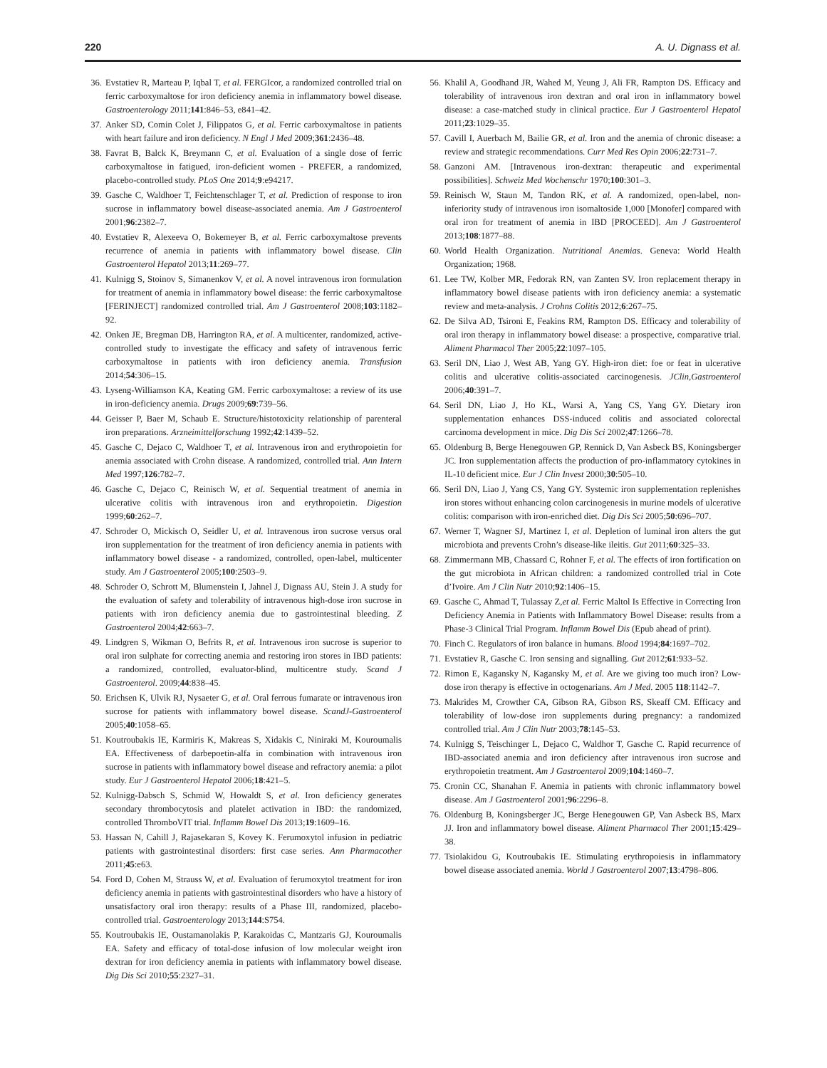220 A. U. Dignass et al.
36. Evstatiev R, Marteau P, Iqbal T, et al. FERGIcor, a randomized controlled trial on ferric carboxymaltose for iron deficiency anemia in inflammatory bowel disease. Gastroenterology 2011;141:846–53, e841–42.
37. Anker SD, Comin Colet J, Filippatos G, et al. Ferric carboxymaltose in patients with heart failure and iron deficiency. N Engl J Med 2009;361:2436–48.
38. Favrat B, Balck K, Breymann C, et al. Evaluation of a single dose of ferric carboxymaltose in fatigued, iron-deficient women - PREFER, a randomized, placebo-controlled study. PLoS One 2014;9:e94217.
39. Gasche C, Waldhoer T, Feichtenschlager T, et al. Prediction of response to iron sucrose in inflammatory bowel disease-associated anemia. Am J Gastroenterol 2001;96:2382–7.
40. Evstatiev R, Alexeeva O, Bokemeyer B, et al. Ferric carboxymaltose prevents recurrence of anemia in patients with inflammatory bowel disease. Clin Gastroenterol Hepatol 2013;11:269–77.
41. Kulnigg S, Stoinov S, Simanenkov V, et al. A novel intravenous iron formulation for treatment of anemia in inflammatory bowel disease: the ferric carboxymaltose [FERINJECT] randomized controlled trial. Am J Gastroenterol 2008;103:1182–92.
42. Onken JE, Bregman DB, Harrington RA, et al. A multicenter, randomized, active-controlled study to investigate the efficacy and safety of intravenous ferric carboxymaltose in patients with iron deficiency anemia. Transfusion 2014;54:306–15.
43. Lyseng-Williamson KA, Keating GM. Ferric carboxymaltose: a review of its use in iron-deficiency anemia. Drugs 2009;69:739–56.
44. Geisser P, Baer M, Schaub E. Structure/histotoxicity relationship of parenteral iron preparations. Arzneimittelforschung 1992;42:1439–52.
45. Gasche C, Dejaco C, Waldhoer T, et al. Intravenous iron and erythropoietin for anemia associated with Crohn disease. A randomized, controlled trial. Ann Intern Med 1997;126:782–7.
46. Gasche C, Dejaco C, Reinisch W, et al. Sequential treatment of anemia in ulcerative colitis with intravenous iron and erythropoietin. Digestion 1999;60:262–7.
47. Schroder O, Mickisch O, Seidler U, et al. Intravenous iron sucrose versus oral iron supplementation for the treatment of iron deficiency anemia in patients with inflammatory bowel disease - a randomized, controlled, open-label, multicenter study. Am J Gastroenterol 2005;100:2503–9.
48. Schroder O, Schrott M, Blumenstein I, Jahnel J, Dignass AU, Stein J. A study for the evaluation of safety and tolerability of intravenous high-dose iron sucrose in patients with iron deficiency anemia due to gastrointestinal bleeding. Z Gastroenterol 2004;42:663–7.
49. Lindgren S, Wikman O, Befrits R, et al. Intravenous iron sucrose is superior to oral iron sulphate for correcting anemia and restoring iron stores in IBD patients: a randomized, controlled, evaluator-blind, multicentre study. Scand J Gastroenterol. 2009;44:838–45.
50. Erichsen K, Ulvik RJ, Nysaeter G, et al. Oral ferrous fumarate or intravenous iron sucrose for patients with inflammatory bowel disease. ScandJ-Gastroenterol 2005;40:1058–65.
51. Koutroubakis IE, Karmiris K, Makreas S, Xidakis C, Niniraki M, Kouroumalis EA. Effectiveness of darbepoetin-alfa in combination with intravenous iron sucrose in patients with inflammatory bowel disease and refractory anemia: a pilot study. Eur J Gastroenterol Hepatol 2006;18:421–5.
52. Kulnigg-Dabsch S, Schmid W, Howaldt S, et al. Iron deficiency generates secondary thrombocytosis and platelet activation in IBD: the randomized, controlled ThromboVIT trial. Inflamm Bowel Dis 2013;19:1609–16.
53. Hassan N, Cahill J, Rajasekaran S, Kovey K. Ferumoxytol infusion in pediatric patients with gastrointestinal disorders: first case series. Ann Pharmacother 2011;45:e63.
54. Ford D, Cohen M, Strauss W, et al. Evaluation of ferumoxytol treatment for iron deficiency anemia in patients with gastrointestinal disorders who have a history of unsatisfactory oral iron therapy: results of a Phase III, randomized, placebo-controlled trial. Gastroenterology 2013;144:S754.
55. Koutroubakis IE, Oustamanolakis P, Karakoidas C, Mantzaris GJ, Kouroumalis EA. Safety and efficacy of total-dose infusion of low molecular weight iron dextran for iron deficiency anemia in patients with inflammatory bowel disease. Dig Dis Sci 2010;55:2327–31.
56. Khalil A, Goodhand JR, Wahed M, Yeung J, Ali FR, Rampton DS. Efficacy and tolerability of intravenous iron dextran and oral iron in inflammatory bowel disease: a case-matched study in clinical practice. Eur J Gastroenterol Hepatol 2011;23:1029–35.
57. Cavill I, Auerbach M, Bailie GR, et al. Iron and the anemia of chronic disease: a review and strategic recommendations. Curr Med Res Opin 2006;22:731–7.
58. Ganzoni AM. [Intravenous iron-dextran: therapeutic and experimental possibilities]. Schweiz Med Wochenschr 1970;100:301–3.
59. Reinisch W, Staun M, Tandon RK, et al. A randomized, open-label, non-inferiority study of intravenous iron isomaltoside 1,000 [Monofer] compared with oral iron for treatment of anemia in IBD [PROCEED]. Am J Gastroenterol 2013;108:1877–88.
60. World Health Organization. Nutritional Anemias. Geneva: World Health Organization; 1968.
61. Lee TW, Kolber MR, Fedorak RN, van Zanten SV. Iron replacement therapy in inflammatory bowel disease patients with iron deficiency anemia: a systematic review and meta-analysis. J Crohns Colitis 2012;6:267–75.
62. De Silva AD, Tsironi E, Feakins RM, Rampton DS. Efficacy and tolerability of oral iron therapy in inflammatory bowel disease: a prospective, comparative trial. Aliment Pharmacol Ther 2005;22:1097–105.
63. Seril DN, Liao J, West AB, Yang GY. High-iron diet: foe or feat in ulcerative colitis and ulcerative colitis-associated carcinogenesis. JClin,Gastroenterol 2006;40:391–7.
64. Seril DN, Liao J, Ho KL, Warsi A, Yang CS, Yang GY. Dietary iron supplementation enhances DSS-induced colitis and associated colorectal carcinoma development in mice. Dig Dis Sci 2002;47:1266–78.
65. Oldenburg B, Berge Henegouwen GP, Rennick D, Van Asbeck BS, Koningsberger JC. Iron supplementation affects the production of pro-inflammatory cytokines in IL-10 deficient mice. Eur J Clin Invest 2000;30:505–10.
66. Seril DN, Liao J, Yang CS, Yang GY. Systemic iron supplementation replenishes iron stores without enhancing colon carcinogenesis in murine models of ulcerative colitis: comparison with iron-enriched diet. Dig Dis Sci 2005;50:696–707.
67. Werner T, Wagner SJ, Martinez I, et al. Depletion of luminal iron alters the gut microbiota and prevents Crohn’s disease-like ileitis. Gut 2011;60:325–33.
68. Zimmermann MB, Chassard C, Rohner F, et al. The effects of iron fortification on the gut microbiota in African children: a randomized controlled trial in Cote d’Ivoire. Am J Clin Nutr 2010;92:1406–15.
69. Gasche C, Ahmad T, Tulassay Z,et al. Ferric Maltol Is Effective in Correcting Iron Deficiency Anemia in Patients with Inflammatory Bowel Disease: results from a Phase-3 Clinical Trial Program. Inflamm Bowel Dis (Epub ahead of print).
70. Finch C. Regulators of iron balance in humans. Blood 1994;84:1697–702.
71. Evstatiev R, Gasche C. Iron sensing and signalling. Gut 2012;61:933–52.
72. Rimon E, Kagansky N, Kagansky M, et al. Are we giving too much iron? Low-dose iron therapy is effective in octogenarians. Am J Med. 2005 118:1142–7.
73. Makrides M, Crowther CA, Gibson RA, Gibson RS, Skeaff CM. Efficacy and tolerability of low-dose iron supplements during pregnancy: a randomized controlled trial. Am J Clin Nutr 2003;78:145–53.
74. Kulnigg S, Teischinger L, Dejaco C, Waldhor T, Gasche C. Rapid recurrence of IBD-associated anemia and iron deficiency after intravenous iron sucrose and erythropoietin treatment. Am J Gastroenterol 2009;104:1460–7.
75. Cronin CC, Shanahan F. Anemia in patients with chronic inflammatory bowel disease. Am J Gastroenterol 2001;96:2296–8.
76. Oldenburg B, Koningsberger JC, Berge Henegouwen GP, Van Asbeck BS, Marx JJ. Iron and inflammatory bowel disease. Aliment Pharmacol Ther 2001;15:429–38.
77. Tsiolakidou G, Koutroubakis IE. Stimulating erythropoiesis in inflammatory bowel disease associated anemia. World J Gastroenterol 2007;13:4798–806.